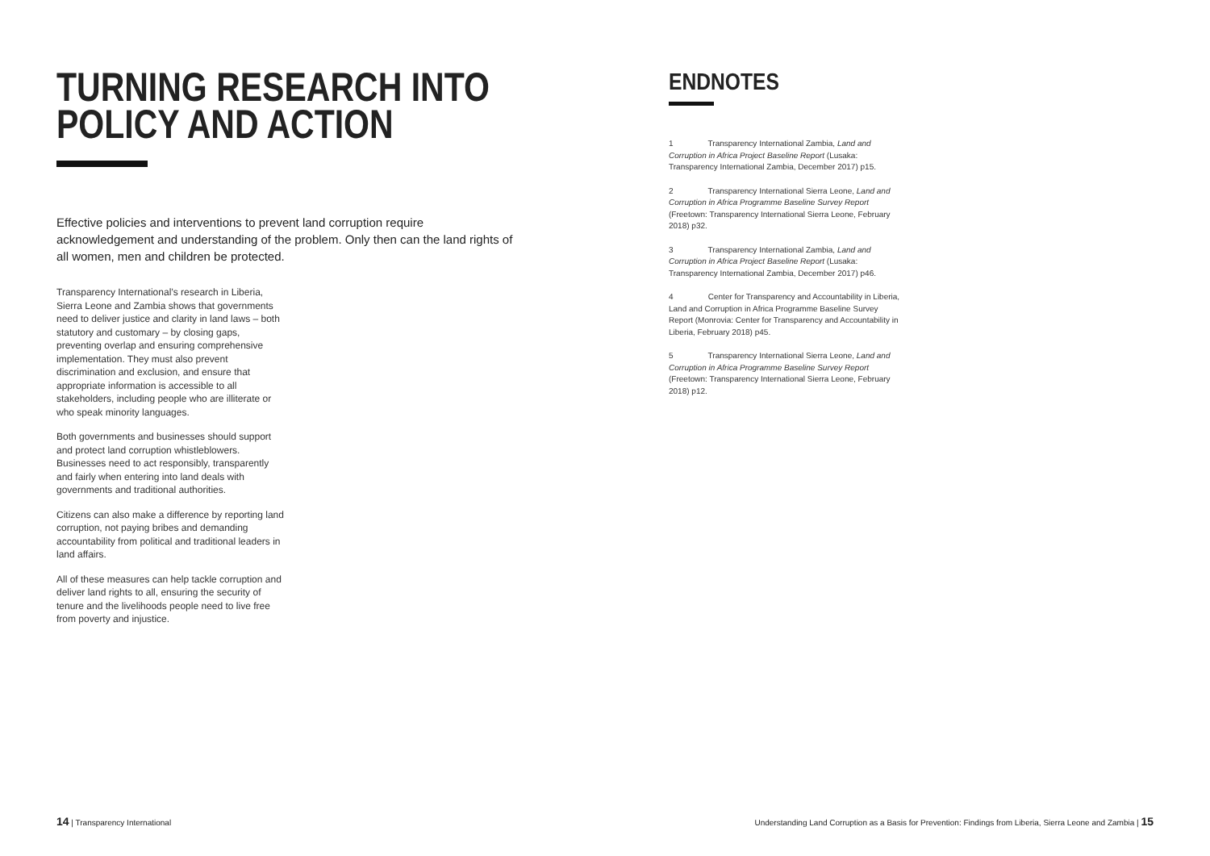TURNING RESEARCH INTO
POLICY AND ACTION
Effective policies and interventions to prevent land corruption require acknowledgement and understanding of the problem. Only then can the land rights of all women, men and children be protected.
Transparency International’s research in Liberia, Sierra Leone and Zambia shows that governments need to deliver justice and clarity in land laws – both statutory and customary – by closing gaps, preventing overlap and ensuring comprehensive implementation. They must also prevent discrimination and exclusion, and ensure that appropriate information is accessible to all stakeholders, including people who are illiterate or who speak minority languages.
Both governments and businesses should support and protect land corruption whistleblowers. Businesses need to act responsibly, transparently and fairly when entering into land deals with governments and traditional authorities.
Citizens can also make a difference by reporting land corruption, not paying bribes and demanding accountability from political and traditional leaders in land affairs.
All of these measures can help tackle corruption and deliver land rights to all, ensuring the security of tenure and the livelihoods people need to live free from poverty and injustice.
ENDNOTES
1 Transparency International Zambia, Land and Corruption in Africa Project Baseline Report (Lusaka: Transparency International Zambia, December 2017) p15.
2 Transparency International Sierra Leone, Land and Corruption in Africa Programme Baseline Survey Report (Freetown: Transparency International Sierra Leone, February 2018) p32.
3 Transparency International Zambia, Land and Corruption in Africa Project Baseline Report (Lusaka: Transparency International Zambia, December 2017) p46.
4 Center for Transparency and Accountability in Liberia, Land and Corruption in Africa Programme Baseline Survey Report (Monrovia: Center for Transparency and Accountability in Liberia, February 2018) p45.
5 Transparency International Sierra Leone, Land and Corruption in Africa Programme Baseline Survey Report (Freetown: Transparency International Sierra Leone, February 2018) p12.
14 | Transparency International
Understanding Land Corruption as a Basis for Prevention: Findings from Liberia, Sierra Leone and Zambia | 15